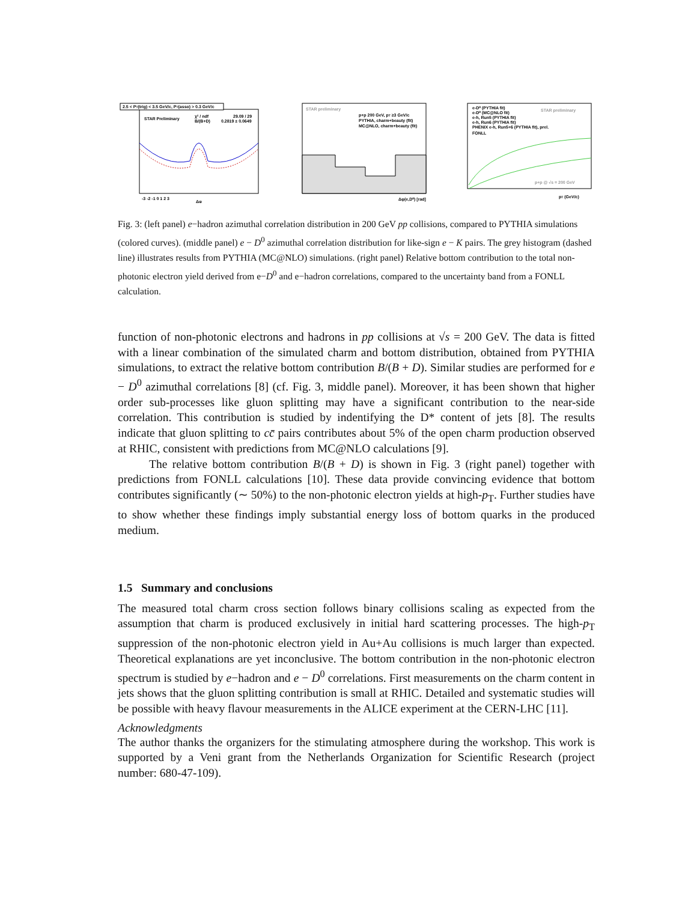2.5 < PT(trig) < 3.5 GeV/c, PT(asso) > 0.3 GeV/c
STAR Preliminary
χ² / ndf
29.09 / 29
B/(B+D)
0.2819 ± 0.0649
-3 -2 -1 0 1 2 3
Δφ
STAR preliminary
p+p 200 GeV, pT ≥3 GeV/c
PYTHIA, charm+beauty (fit)
MC@NLO, charm+beauty (fit)
Δφ(e,D⁰) [rad]
e-D⁰ (PYTHIA fit)
e-D⁰ (MC@NLO fit)
e-h, Run5 (PYTHIA fit)
e-h, Run6 (PYTHIA fit)
PHENIX e-h, Run5+6 (PYTHIA fit), prel.
FONLL
STAR preliminary
p+p @ √s = 200 GeV
pT (GeV/c)
Fig. 3: (left panel) e−hadron azimuthal correlation distribution in 200 GeV pp collisions, compared to PYTHIA simulations (colored curves). (middle panel) e − D<sup>0</sup> azimuthal correlation distribution for like-sign e − K pairs. The grey histogram (dashed line) illustrates results from PYTHIA (MC@NLO) simulations. (right panel) Relative bottom contribution to the total non-photonic electron yield derived from e−D<sup>0</sup> and e−hadron correlations, compared to the uncertainty band from a FONLL calculation.
function of non-photonic electrons and hadrons in pp collisions at √s = 200 GeV. The data is fitted with a linear combination of the simulated charm and bottom distribution, obtained from PYTHIA simulations, to extract the relative bottom contribution B/(B + D). Similar studies are performed for e − D<sup>0</sup> azimuthal correlations [8] (cf. Fig. 3, middle panel). Moreover, it has been shown that higher order sub-processes like gluon splitting may have a significant contribution to the near-side correlation. This contribution is studied by indentifying the D* content of jets [8]. The results indicate that gluon splitting to cc̄ pairs contributes about 5% of the open charm production observed at RHIC, consistent with predictions from MC@NLO calculations [9].
The relative bottom contribution B/(B + D) is shown in Fig. 3 (right panel) together with predictions from FONLL calculations [10]. These data provide convincing evidence that bottom contributes significantly (∼ 50%) to the non-photonic electron yields at high-p<sub>T</sub>. Further studies have to show whether these findings imply substantial energy loss of bottom quarks in the produced medium.
1.5 Summary and conclusions
The measured total charm cross section follows binary collisions scaling as expected from the assumption that charm is produced exclusively in initial hard scattering processes. The high-p<sub>T</sub> suppression of the non-photonic electron yield in Au+Au collisions is much larger than expected. Theoretical explanations are yet inconclusive. The bottom contribution in the non-photonic electron spectrum is studied by e−hadron and e − D<sup>0</sup> correlations. First measurements on the charm content in jets shows that the gluon splitting contribution is small at RHIC. Detailed and systematic studies will be possible with heavy flavour measurements in the ALICE experiment at the CERN-LHC [11].
Acknowledgments
The author thanks the organizers for the stimulating atmosphere during the workshop. This work is supported by a Veni grant from the Netherlands Organization for Scientific Research (project number: 680-47-109).